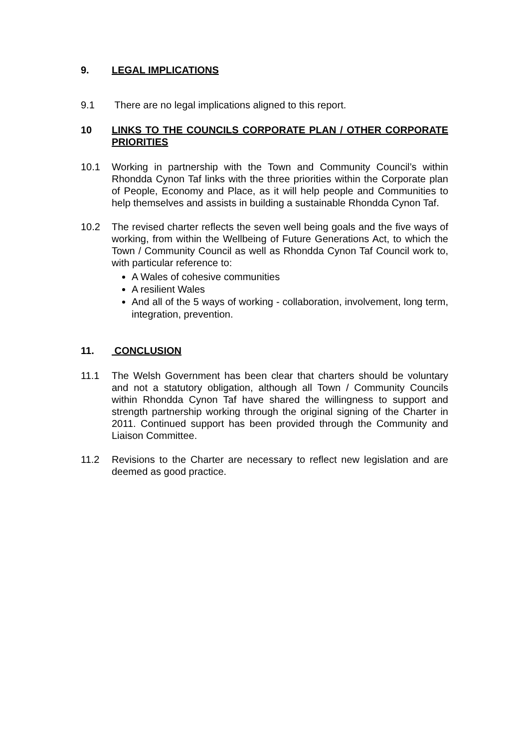9. LEGAL IMPLICATIONS
9.1 There are no legal implications aligned to this report.
10 LINKS TO THE COUNCILS CORPORATE PLAN / OTHER CORPORATE PRIORITIES
10.1 Working in partnership with the Town and Community Council’s within Rhondda Cynon Taf links with the three priorities within the Corporate plan of People, Economy and Place, as it will help people and Communities to help themselves and assists in building a sustainable Rhondda Cynon Taf.
10.2 The revised charter reflects the seven well being goals and the five ways of working, from within the Wellbeing of Future Generations Act, to which the Town / Community Council as well as Rhondda Cynon Taf Council work to, with particular reference to:
A Wales of cohesive communities
A resilient Wales
And all of the 5 ways of working - collaboration, involvement, long term, integration, prevention.
11. CONCLUSION
11.1 The Welsh Government has been clear that charters should be voluntary and not a statutory obligation, although all Town / Community Councils within Rhondda Cynon Taf have shared the willingness to support and strength partnership working through the original signing of the Charter in 2011. Continued support has been provided through the Community and Liaison Committee.
11.2 Revisions to the Charter are necessary to reflect new legislation and are deemed as good practice.